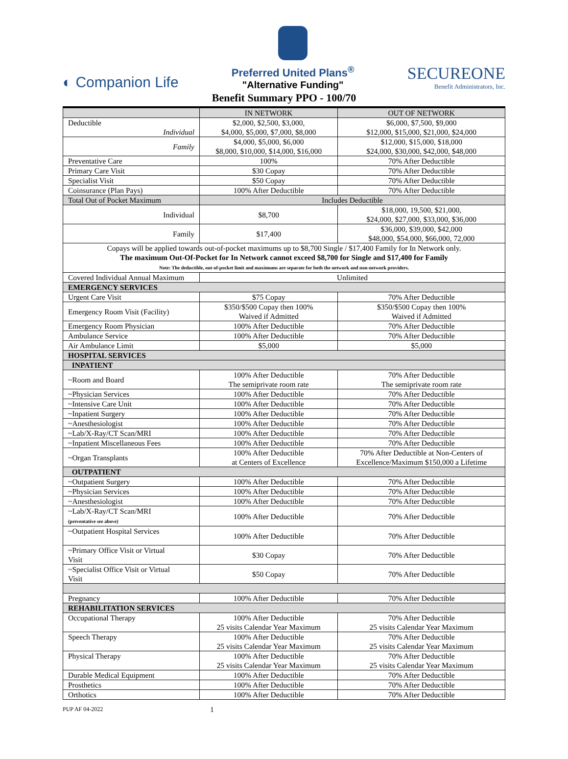◐ Companion Life
Preferred United Plans<sup>®</sup>
"Alternative Funding"
SECUREONE
Benefit Administrators, Inc.
Benefit Summary PPO - 100/70
| | IN NETWORK | OUT OF NETWORK |
| --- | --- | --- |
| Deductible Individual | $2,000, $2,500, $3,000, $4,000, $5,000, $7,000, $8,000 | $6,000, $7,500, $9,000 $12,000, $15,000, $21,000, $24,000 |
| Family | $4,000, $5,000, $6,000 $8,000, $10,000, $14,000, $16,000 | $12,000, $15,000, $18,000 $24,000, $30,000, $42,000, $48,000 |
| Preventative Care | 100% | 70% After Deductible |
| Primary Care Visit | $30 Copay | 70% After Deductible |
| Specialist Visit | $50 Copay | 70% After Deductible |
| Coinsurance (Plan Pays) | 100% After Deductible | 70% After Deductible |
| Total Out of Pocket Maximum | Includes Deductible | |
| Individual | $8,700 | $18,000, 19,500, $21,000, $24,000, $27,000, $33,000, $36,000 |
| Family | $17,400 | $36,000, $39,000, $42,000 $48,000, $54,000, $66,000, 72,000 |
| Copays will be applied towards out-of-pocket maximums up to $8,700 Single / $17,400 Family for In Network only. The maximum Out-Of-Pocket for In Network cannot exceed $8,700 for Single and $17,400 for Family Note: The deductible, out-of-pocket limit and maximums are separate for both the network and non-network providers. | | |
| Covered Individual Annual Maximum | Unlimited | |
| EMERGENCY SERVICES | | |
| Urgent Care Visit | $75 Copay | 70% After Deductible |
| Emergency Room Visit (Facility) | $350/$500 Copay then 100% Waived if Admitted | $350/$500 Copay then 100% Waived if Admitted |
| Emergency Room Physician | 100% After Deductible | 70% After Deductible |
| Ambulance Service | 100% After Deductible | 70% After Deductible |
| Air Ambulance Limit | $5,000 | $5,000 |
| HOSPITAL SERVICES | | |
| INPATIENT | | |
| ~Room and Board | 100% After Deductible The semiprivate room rate | 70% After Deductible The semiprivate room rate |
| ~Physician Services | 100% After Deductible | 70% After Deductible |
| ~Intensive Care Unit | 100% After Deductible | 70% After Deductible |
| ~Inpatient Surgery | 100% After Deductible | 70% After Deductible |
| ~Anesthesiologist | 100% After Deductible | 70% After Deductible |
| ~Lab/X-Ray/CT Scan/MRI | 100% After Deductible | 70% After Deductible |
| ~Inpatient Miscellaneous Fees | 100% After Deductible | 70% After Deductible |
| ~Organ Transplants | 100% After Deductible at Centers of Excellence | 70% After Deductible at Non-Centers of Excellence/Maximum $150,000 a Lifetime |
| OUTPATIENT | | |
| ~Outpatient Surgery | 100% After Deductible | 70% After Deductible |
| ~Physician Services | 100% After Deductible | 70% After Deductible |
| ~Anesthesiologist | 100% After Deductible | 70% After Deductible |
| ~Lab/X-Ray/CT Scan/MRI (preventative see above) | 100% After Deductible | 70% After Deductible |
| ~Outpatient Hospital Services | 100% After Deductible | 70% After Deductible |
| ~Primary Office Visit or Virtual Visit | $30 Copay | 70% After Deductible |
| ~Specialist Office Visit or Virtual Visit | $50 Copay | 70% After Deductible |
| Pregnancy | 100% After Deductible | 70% After Deductible |
| REHABILITATION SERVICES | | |
| Occupational Therapy | 100% After Deductible 25 visits Calendar Year Maximum | 70% After Deductible 25 visits Calendar Year Maximum |
| Speech Therapy | 100% After Deductible 25 visits Calendar Year Maximum | 70% After Deductible 25 visits Calendar Year Maximum |
| Physical Therapy | 100% After Deductible 25 visits Calendar Year Maximum | 70% After Deductible 25 visits Calendar Year Maximum |
| Durable Medical Equipment | 100% After Deductible | 70% After Deductible |
| Prosthetics | 100% After Deductible | 70% After Deductible |
| Orthotics | 100% After Deductible | 70% After Deductible |
PUP AF 04-2022 1